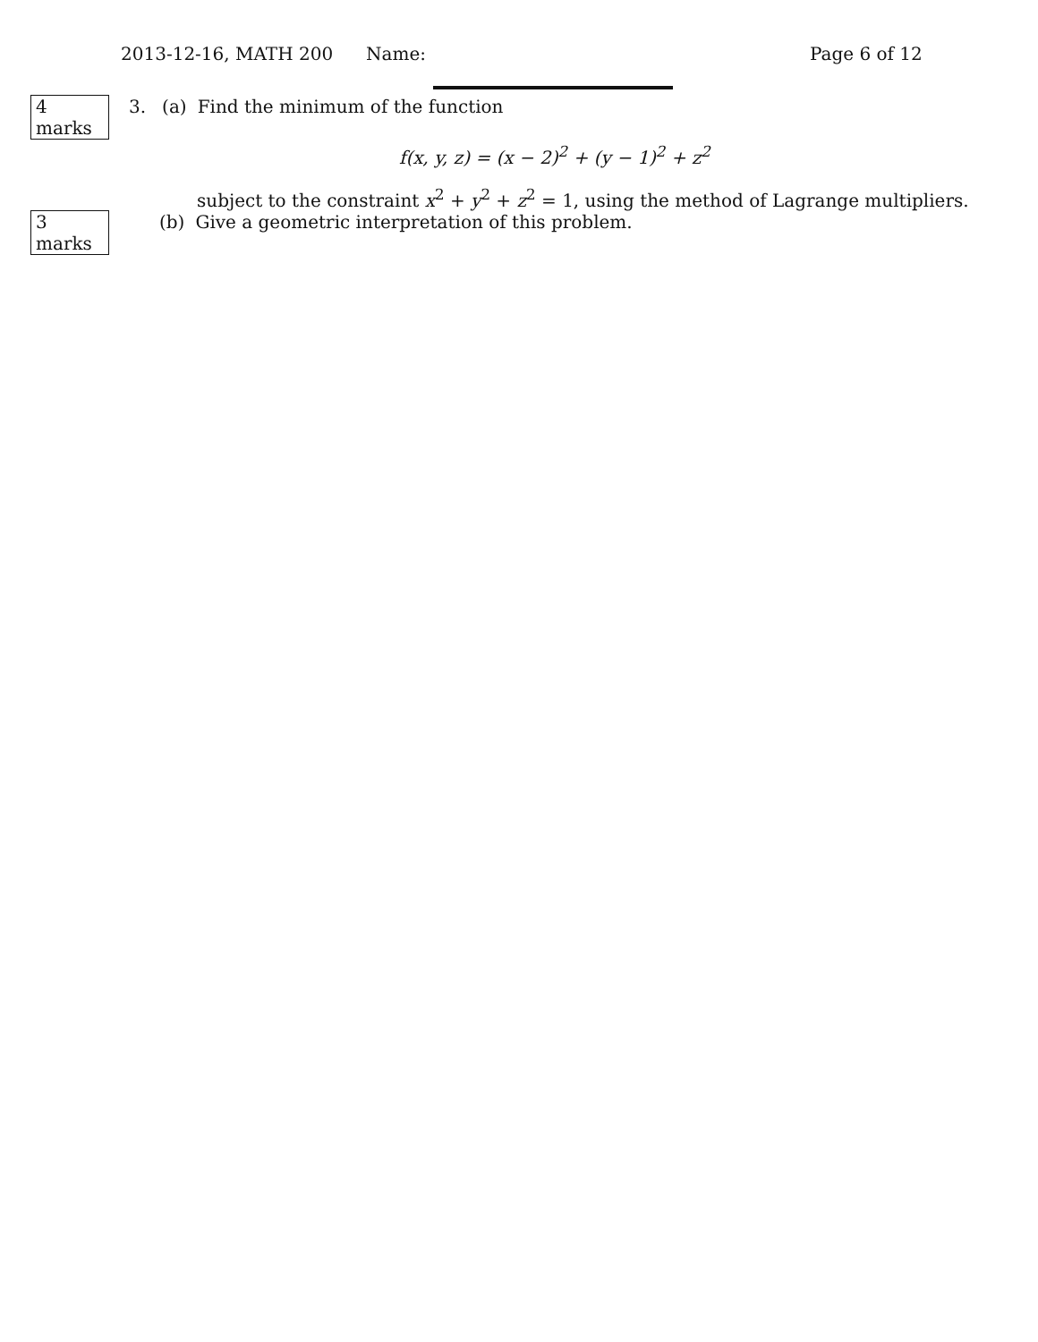2013-12-16, MATH 200 Name: Page 6 of 12
4 marks 3. (a) Find the minimum of the function
f(x, y, z) = (x − 2)<sup>2</sup> + (y − 1)<sup>2</sup> + z<sup>2</sup>
subject to the constraint x<sup>2</sup> + y<sup>2</sup> + z<sup>2</sup> = 1, using the method of Lagrange multipliers.
3 marks (b) Give a geometric interpretation of this problem.